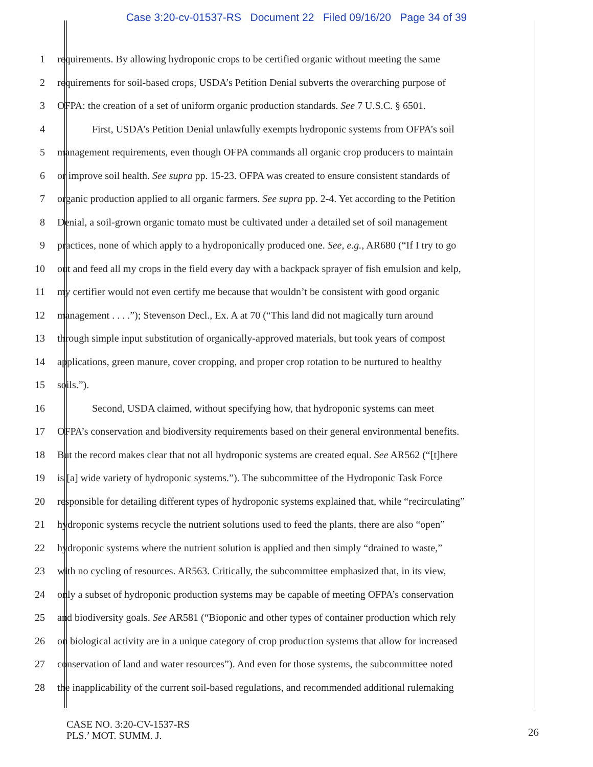Case 3:20-cv-01537-RS Document 22 Filed 09/16/20 Page 34 of 39
1 requirements. By allowing hydroponic crops to be certified organic without meeting the same
2 requirements for soil-based crops, USDA’s Petition Denial subverts the overarching purpose of
3 OFPA: the creation of a set of uniform organic production standards. See 7 U.S.C. § 6501.
4 First, USDA’s Petition Denial unlawfully exempts hydroponic systems from OFPA’s soil
5 management requirements, even though OFPA commands all organic crop producers to maintain
6 or improve soil health. See supra pp. 15-23. OFPA was created to ensure consistent standards of
7 organic production applied to all organic farmers. See supra pp. 2-4. Yet according to the Petition
8 Denial, a soil-grown organic tomato must be cultivated under a detailed set of soil management
9 practices, none of which apply to a hydroponically produced one. See, e.g., AR680 (“If I try to go
10 out and feed all my crops in the field every day with a backpack sprayer of fish emulsion and kelp,
11 my certifier would not even certify me because that wouldn’t be consistent with good organic
12 management . . . .”); Stevenson Decl., Ex. A at 70 (“This land did not magically turn around
13 through simple input substitution of organically-approved materials, but took years of compost
14 applications, green manure, cover cropping, and proper crop rotation to be nurtured to healthy
15 soils.”).
16 Second, USDA claimed, without specifying how, that hydroponic systems can meet
17 OFPA’s conservation and biodiversity requirements based on their general environmental benefits.
18 But the record makes clear that not all hydroponic systems are created equal. See AR562 (“[t]here
19 is [a] wide variety of hydroponic systems.”). The subcommittee of the Hydroponic Task Force
20 responsible for detailing different types of hydroponic systems explained that, while “recirculating”
21 hydroponic systems recycle the nutrient solutions used to feed the plants, there are also “open”
22 hydroponic systems where the nutrient solution is applied and then simply “drained to waste,”
23 with no cycling of resources. AR563. Critically, the subcommittee emphasized that, in its view,
24 only a subset of hydroponic production systems may be capable of meeting OFPA’s conservation
25 and biodiversity goals. See AR581 (“Bioponic and other types of container production which rely
26 on biological activity are in a unique category of crop production systems that allow for increased
27 conservation of land and water resources”). And even for those systems, the subcommittee noted
28 the inapplicability of the current soil-based regulations, and recommended additional rulemaking
CASE NO. 3:20-CV-1537-RS
PLS.’ MOT. SUMM. J.
26